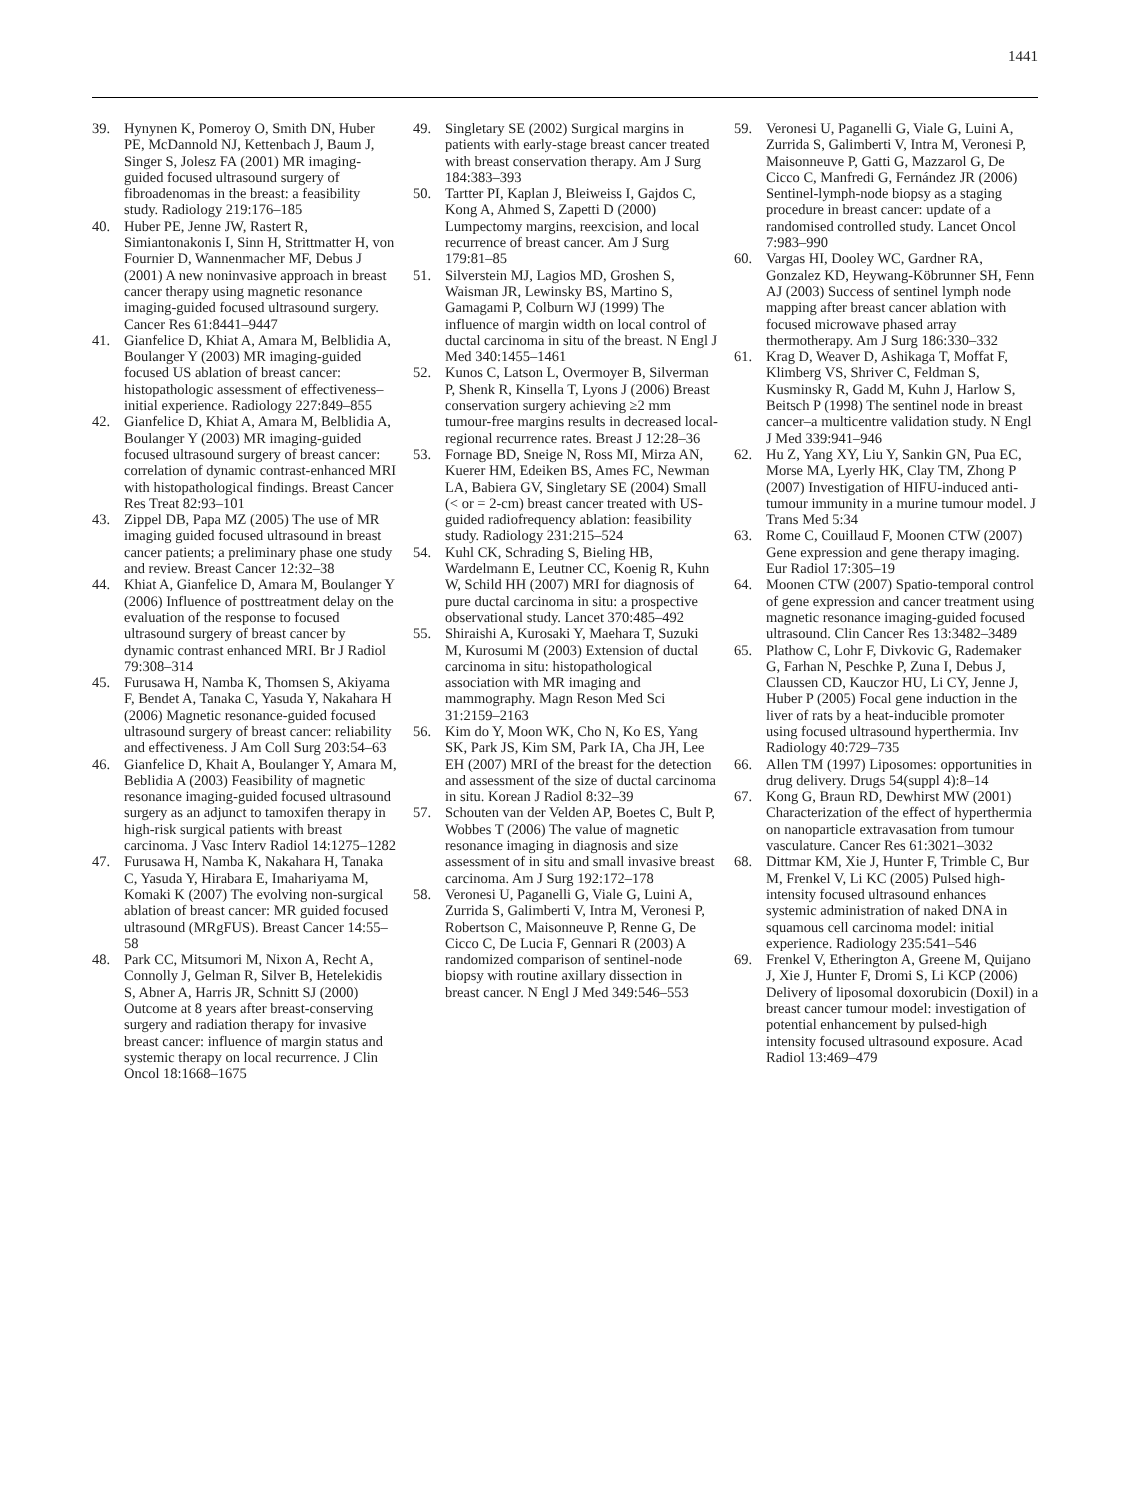1441
39. Hynynen K, Pomeroy O, Smith DN, Huber PE, McDannold NJ, Kettenbach J, Baum J, Singer S, Jolesz FA (2001) MR imaging-guided focused ultrasound surgery of fibroadenomas in the breast: a feasibility study. Radiology 219:176–185
40. Huber PE, Jenne JW, Rastert R, Simiantonakonis I, Sinn H, Strittmatter H, von Fournier D, Wannenmacher MF, Debus J (2001) A new noninvasive approach in breast cancer therapy using magnetic resonance imaging-guided focused ultrasound surgery. Cancer Res 61:8441–9447
41. Gianfelice D, Khiat A, Amara M, Belblidia A, Boulanger Y (2003) MR imaging-guided focused US ablation of breast cancer: histopathologic assessment of effectiveness– initial experience. Radiology 227:849–855
42. Gianfelice D, Khiat A, Amara M, Belblidia A, Boulanger Y (2003) MR imaging-guided focused ultrasound surgery of breast cancer: correlation of dynamic contrast-enhanced MRI with histopathological findings. Breast Cancer Res Treat 82:93–101
43. Zippel DB, Papa MZ (2005) The use of MR imaging guided focused ultrasound in breast cancer patients; a preliminary phase one study and review. Breast Cancer 12:32–38
44. Khiat A, Gianfelice D, Amara M, Boulanger Y (2006) Influence of posttreatment delay on the evaluation of the response to focused ultrasound surgery of breast cancer by dynamic contrast enhanced MRI. Br J Radiol 79:308–314
45. Furusawa H, Namba K, Thomsen S, Akiyama F, Bendet A, Tanaka C, Yasuda Y, Nakahara H (2006) Magnetic resonance-guided focused ultrasound surgery of breast cancer: reliability and effectiveness. J Am Coll Surg 203:54–63
46. Gianfelice D, Khait A, Boulanger Y, Amara M, Beblidia A (2003) Feasibility of magnetic resonance imaging-guided focused ultrasound surgery as an adjunct to tamoxifen therapy in high-risk surgical patients with breast carcinoma. J Vasc Interv Radiol 14:1275–1282
47. Furusawa H, Namba K, Nakahara H, Tanaka C, Yasuda Y, Hirabara E, Imahariyama M, Komaki K (2007) The evolving non-surgical ablation of breast cancer: MR guided focused ultrasound (MRgFUS). Breast Cancer 14:55–58
48. Park CC, Mitsumori M, Nixon A, Recht A, Connolly J, Gelman R, Silver B, Hetelekidis S, Abner A, Harris JR, Schnitt SJ (2000) Outcome at 8 years after breast-conserving surgery and radiation therapy for invasive breast cancer: influence of margin status and systemic therapy on local recurrence. J Clin Oncol 18:1668–1675
49. Singletary SE (2002) Surgical margins in patients with early-stage breast cancer treated with breast conservation therapy. Am J Surg 184:383–393
50. Tartter PI, Kaplan J, Bleiweiss I, Gajdos C, Kong A, Ahmed S, Zapetti D (2000) Lumpectomy margins, reexcision, and local recurrence of breast cancer. Am J Surg 179:81–85
51. Silverstein MJ, Lagios MD, Groshen S, Waisman JR, Lewinsky BS, Martino S, Gamagami P, Colburn WJ (1999) The influence of margin width on local control of ductal carcinoma in situ of the breast. N Engl J Med 340:1455–1461
52. Kunos C, Latson L, Overmoyer B, Silverman P, Shenk R, Kinsella T, Lyons J (2006) Breast conservation surgery achieving ≥2 mm tumour-free margins results in decreased local-regional recurrence rates. Breast J 12:28–36
53. Fornage BD, Sneige N, Ross MI, Mirza AN, Kuerer HM, Edeiken BS, Ames FC, Newman LA, Babiera GV, Singletary SE (2004) Small (< or = 2-cm) breast cancer treated with US-guided radiofrequency ablation: feasibility study. Radiology 231:215–524
54. Kuhl CK, Schrading S, Bieling HB, Wardelmann E, Leutner CC, Koenig R, Kuhn W, Schild HH (2007) MRI for diagnosis of pure ductal carcinoma in situ: a prospective observational study. Lancet 370:485–492
55. Shiraishi A, Kurosaki Y, Maehara T, Suzuki M, Kurosumi M (2003) Extension of ductal carcinoma in situ: histopathological association with MR imaging and mammography. Magn Reson Med Sci 31:2159–2163
56. Kim do Y, Moon WK, Cho N, Ko ES, Yang SK, Park JS, Kim SM, Park IA, Cha JH, Lee EH (2007) MRI of the breast for the detection and assessment of the size of ductal carcinoma in situ. Korean J Radiol 8:32–39
57. Schouten van der Velden AP, Boetes C, Bult P, Wobbes T (2006) The value of magnetic resonance imaging in diagnosis and size assessment of in situ and small invasive breast carcinoma. Am J Surg 192:172–178
58. Veronesi U, Paganelli G, Viale G, Luini A, Zurrida S, Galimberti V, Intra M, Veronesi P, Robertson C, Maisonneuve P, Renne G, De Cicco C, De Lucia F, Gennari R (2003) A randomized comparison of sentinel-node biopsy with routine axillary dissection in breast cancer. N Engl J Med 349:546–553
59. Veronesi U, Paganelli G, Viale G, Luini A, Zurrida S, Galimberti V, Intra M, Veronesi P, Maisonneuve P, Gatti G, Mazzarol G, De Cicco C, Manfredi G, Fernández JR (2006) Sentinel-lymph-node biopsy as a staging procedure in breast cancer: update of a randomised controlled study. Lancet Oncol 7:983–990
60. Vargas HI, Dooley WC, Gardner RA, Gonzalez KD, Heywang-Köbrunner SH, Fenn AJ (2003) Success of sentinel lymph node mapping after breast cancer ablation with focused microwave phased array thermotherapy. Am J Surg 186:330–332
61. Krag D, Weaver D, Ashikaga T, Moffat F, Klimberg VS, Shriver C, Feldman S, Kusminsky R, Gadd M, Kuhn J, Harlow S, Beitsch P (1998) The sentinel node in breast cancer–a multicentre validation study. N Engl J Med 339:941–946
62. Hu Z, Yang XY, Liu Y, Sankin GN, Pua EC, Morse MA, Lyerly HK, Clay TM, Zhong P (2007) Investigation of HIFU-induced anti-tumour immunity in a murine tumour model. J Trans Med 5:34
63. Rome C, Couillaud F, Moonen CTW (2007) Gene expression and gene therapy imaging. Eur Radiol 17:305–19
64. Moonen CTW (2007) Spatio-temporal control of gene expression and cancer treatment using magnetic resonance imaging-guided focused ultrasound. Clin Cancer Res 13:3482–3489
65. Plathow C, Lohr F, Divkovic G, Rademaker G, Farhan N, Peschke P, Zuna I, Debus J, Claussen CD, Kauczor HU, Li CY, Jenne J, Huber P (2005) Focal gene induction in the liver of rats by a heat-inducible promoter using focused ultrasound hyperthermia. Inv Radiology 40:729–735
66. Allen TM (1997) Liposomes: opportunities in drug delivery. Drugs 54(suppl 4):8–14
67. Kong G, Braun RD, Dewhirst MW (2001) Characterization of the effect of hyperthermia on nanoparticle extravasation from tumour vasculature. Cancer Res 61:3021–3032
68. Dittmar KM, Xie J, Hunter F, Trimble C, Bur M, Frenkel V, Li KC (2005) Pulsed high-intensity focused ultrasound enhances systemic administration of naked DNA in squamous cell carcinoma model: initial experience. Radiology 235:541–546
69. Frenkel V, Etherington A, Greene M, Quijano J, Xie J, Hunter F, Dromi S, Li KCP (2006) Delivery of liposomal doxorubicin (Doxil) in a breast cancer tumour model: investigation of potential enhancement by pulsed-high intensity focused ultrasound exposure. Acad Radiol 13:469–479